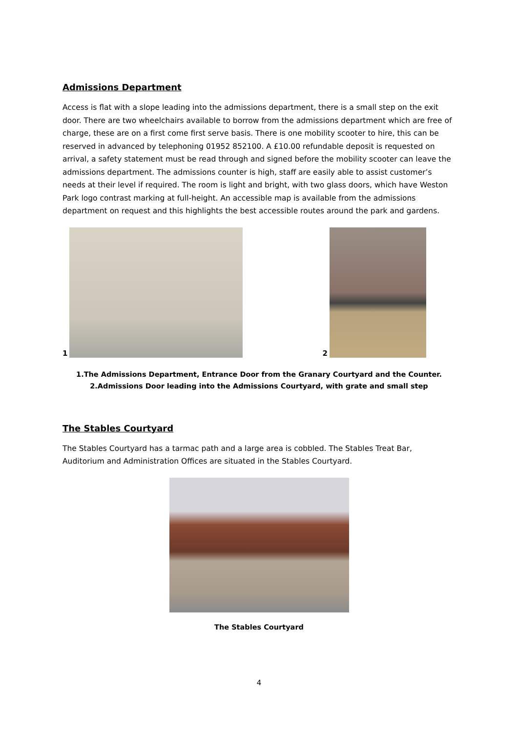Admissions Department
Access is flat with a slope leading into the admissions department, there is a small step on the exit door. There are two wheelchairs available to borrow from the admissions department which are free of charge, these are on a first come first serve basis. There is one mobility scooter to hire, this can be reserved in advanced by telephoning 01952 852100. A £10.00 refundable deposit is requested on arrival, a safety statement must be read through and signed before the mobility scooter can leave the admissions department. The admissions counter is high, staff are easily able to assist customer’s needs at their level if required. The room is light and bright, with two glass doors, which have Weston Park logo contrast marking at full-height. An accessible map is available from the admissions department on request and this highlights the best accessible routes around the park and gardens.
1
2
1.The Admissions Department, Entrance Door from the Granary Courtyard and the Counter.
2.Admissions Door leading into the Admissions Courtyard, with grate and small step
The Stables Courtyard
The Stables Courtyard has a tarmac path and a large area is cobbled. The Stables Treat Bar, Auditorium and Administration Offices are situated in the Stables Courtyard.
The Stables Courtyard
4